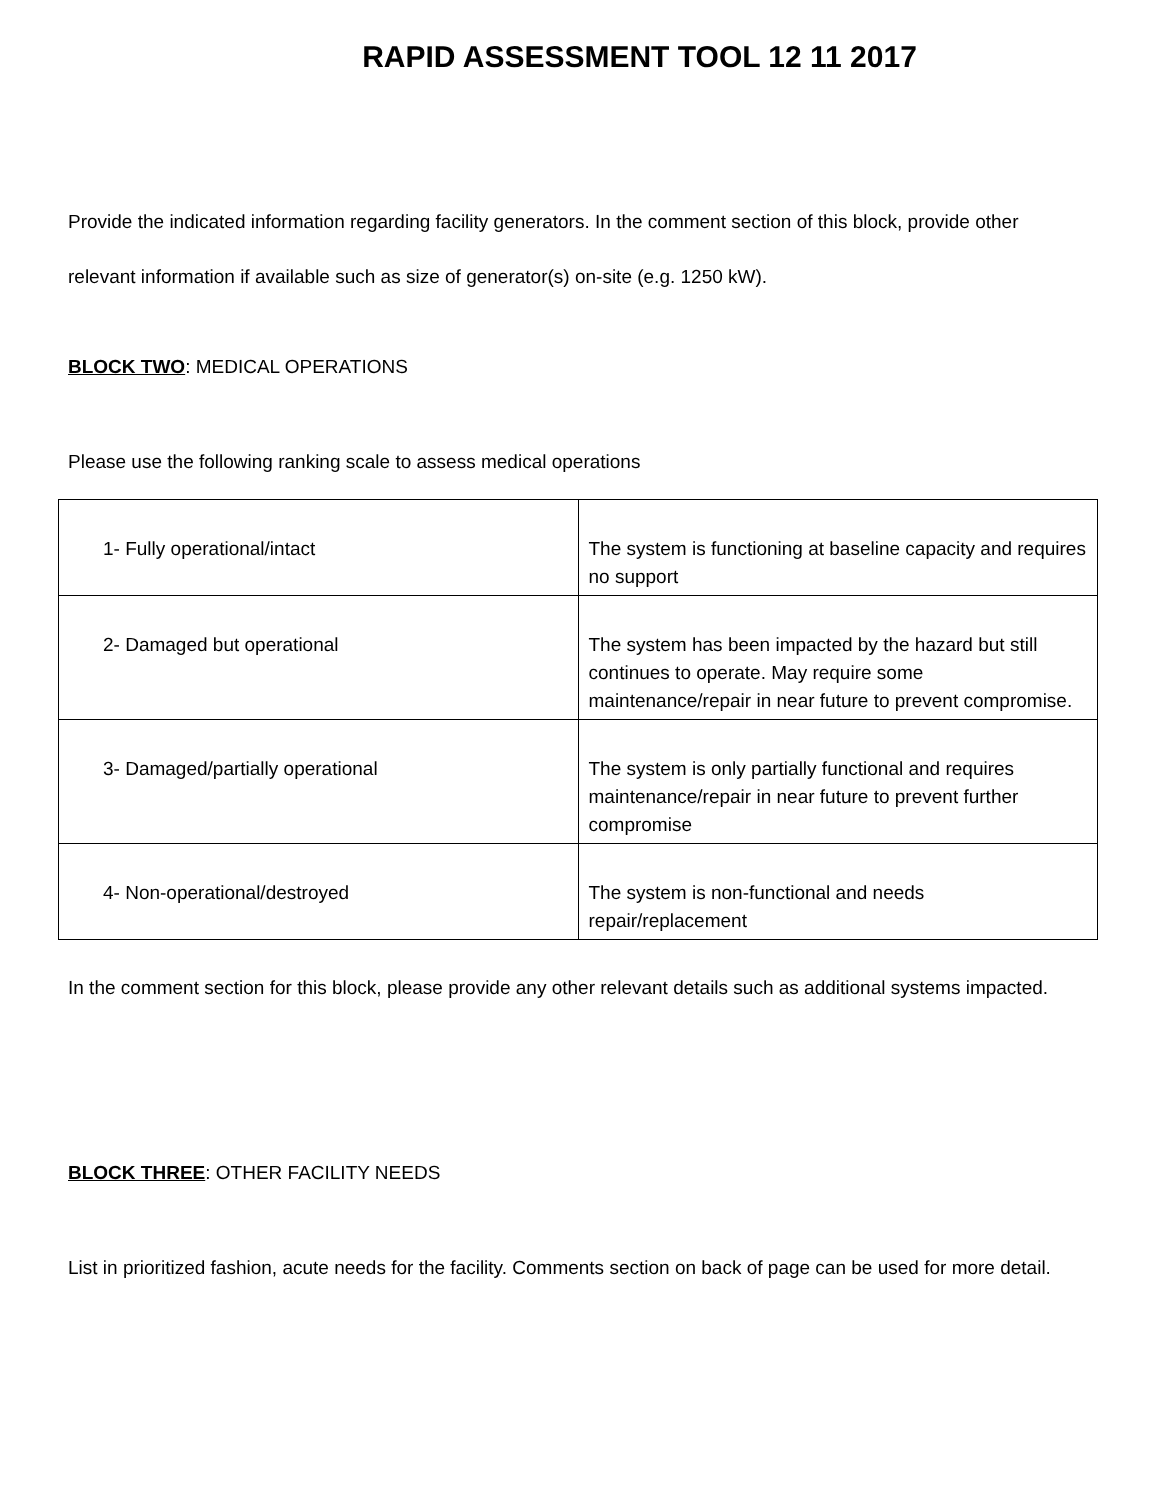RAPID ASSESSMENT TOOL 12 11 2017
Provide the indicated information regarding facility generators. In the comment section of this block, provide other relevant information if available such as size of generator(s) on-site (e.g. 1250 kW).
BLOCK TWO: MEDICAL OPERATIONS
Please use the following ranking scale to assess medical operations
| 1- Fully operational/intact | The system is functioning at baseline capacity and requires no support |
| 2- Damaged but operational | The system has been impacted by the hazard but still continues to operate. May require some maintenance/repair in near future to prevent compromise. |
| 3- Damaged/partially operational | The system is only partially functional and requires maintenance/repair in near future to prevent further compromise |
| 4- Non-operational/destroyed | The system is non-functional and needs repair/replacement |
In the comment section for this block, please provide any other relevant details such as additional systems impacted.
BLOCK THREE: OTHER FACILITY NEEDS
List in prioritized fashion, acute needs for the facility. Comments section on back of page can be used for more detail.